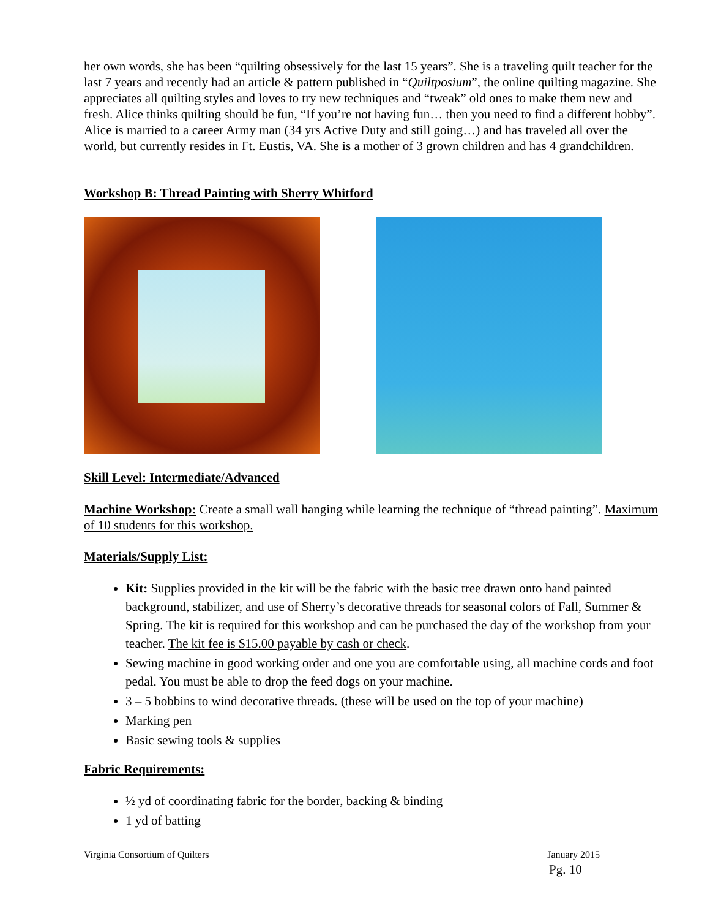her own words, she has been “quilting obsessively for the last 15 years”. She is a traveling quilt teacher for the last 7 years and recently had an article & pattern published in “Quiltposium”, the online quilting magazine. She appreciates all quilting styles and loves to try new techniques and “tweak” old ones to make them new and fresh. Alice thinks quilting should be fun, “If you’re not having fun… then you need to find a different hobby”. Alice is married to a career Army man (34 yrs Active Duty and still going…) and has traveled all over the world, but currently resides in Ft. Eustis, VA. She is a mother of 3 grown children and has 4 grandchildren.
Workshop B: Thread Painting with Sherry Whitford
Skill Level: Intermediate/Advanced
Machine Workshop: Create a small wall hanging while learning the technique of “thread painting”. Maximum of 10 students for this workshop.
Materials/Supply List:
Kit: Supplies provided in the kit will be the fabric with the basic tree drawn onto hand painted background, stabilizer, and use of Sherry’s decorative threads for seasonal colors of Fall, Summer & Spring. The kit is required for this workshop and can be purchased the day of the workshop from your teacher. The kit fee is $15.00 payable by cash or check.
Sewing machine in good working order and one you are comfortable using, all machine cords and foot pedal. You must be able to drop the feed dogs on your machine.
3 – 5 bobbins to wind decorative threads. (these will be used on the top of your machine)
Marking pen
Basic sewing tools & supplies
Fabric Requirements:
½ yd of coordinating fabric for the border, backing & binding
1 yd of batting
Virginia Consortium of Quilters January 2015
Pg. 10